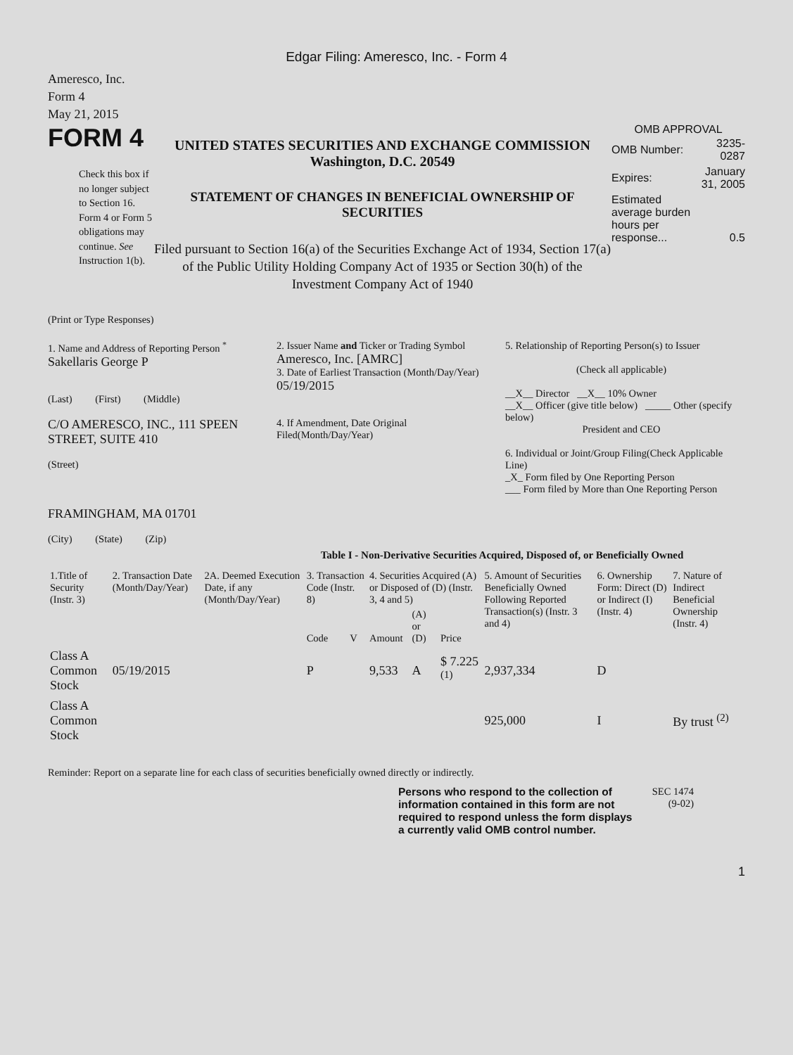Edgar Filing: Ameresco, Inc. - Form 4
Ameresco, Inc.
Form 4
May 21, 2015
FORM 4
Check this box if no longer subject to Section 16. Form 4 or Form 5 obligations may continue. See Instruction 1(b).
UNITED STATES SECURITIES AND EXCHANGE COMMISSION
Washington, D.C. 20549
STATEMENT OF CHANGES IN BENEFICIAL OWNERSHIP OF SECURITIES
Filed pursuant to Section 16(a) of the Securities Exchange Act of 1934, Section 17(a) of the Public Utility Holding Company Act of 1935 or Section 30(h) of the Investment Company Act of 1940
OMB APPROVAL
| OMB Number: | 3235-0287 |
| Expires: | January 31, 2005 |
| Estimated average burden hours per response... | 0.5 |
(Print or Type Responses)
1. Name and Address of Reporting Person <sup>*</sup>
Sakellaris George P
(Last) (First) (Middle)
C/O AMERESCO, INC., 111 SPEEN STREET, SUITE 410
(Street)
FRAMINGHAM, MA 01701
(City) (State) (Zip)
2. Issuer Name and Ticker or Trading Symbol
Ameresco, Inc. [AMRC]
3. Date of Earliest Transaction (Month/Day/Year)
05/19/2015
4. If Amendment, Date Original Filed(Month/Day/Year)
5. Relationship of Reporting Person(s) to Issuer
(Check all applicable)
__X__ Director __X__ 10% Owner
__X__ Officer (give title below) _____ Other (specify below)
President and CEO
6. Individual or Joint/Group Filing(Check Applicable Line)
_X_ Form filed by One Reporting Person
___ Form filed by More than One Reporting Person
Table I - Non-Derivative Securities Acquired, Disposed of, or Beneficially Owned
| 1.Title of Security (Instr. 3) | 2. Transaction Date (Month/Day/Year) | 2A. Deemed Execution Date, if any (Month/Day/Year) | 3. Transaction Code (Instr. 8) | | 4. Securities Acquired (A) or Disposed of (D) (Instr. 3, 4 and 5) | | | 5. Amount of Securities Beneficially Owned Following Reported Transaction(s) (Instr. 3 and 4) | 6. Ownership Form: Direct (D) or Indirect (I) (Instr. 4) | 7. Nature of Indirect Beneficial Ownership (Instr. 4) |
| --- | --- | --- | --- | --- | --- | --- | --- | --- | --- | --- |
| | | | Code | V | Amount | (A) or (D) | Price | | | |
| Class A Common Stock | 05/19/2015 | | P | | 9,533 | A | $ 7.225 <sup>(1)</sup> | 2,937,334 | D | |
| Class A Common Stock | | | | | | | | 925,000 | I | By trust <sup>(2)</sup> |
Reminder: Report on a separate line for each class of securities beneficially owned directly or indirectly.
Persons who respond to the collection of information contained in this form are not required to respond unless the form displays a currently valid OMB control number.
SEC 1474
(9-02)
1